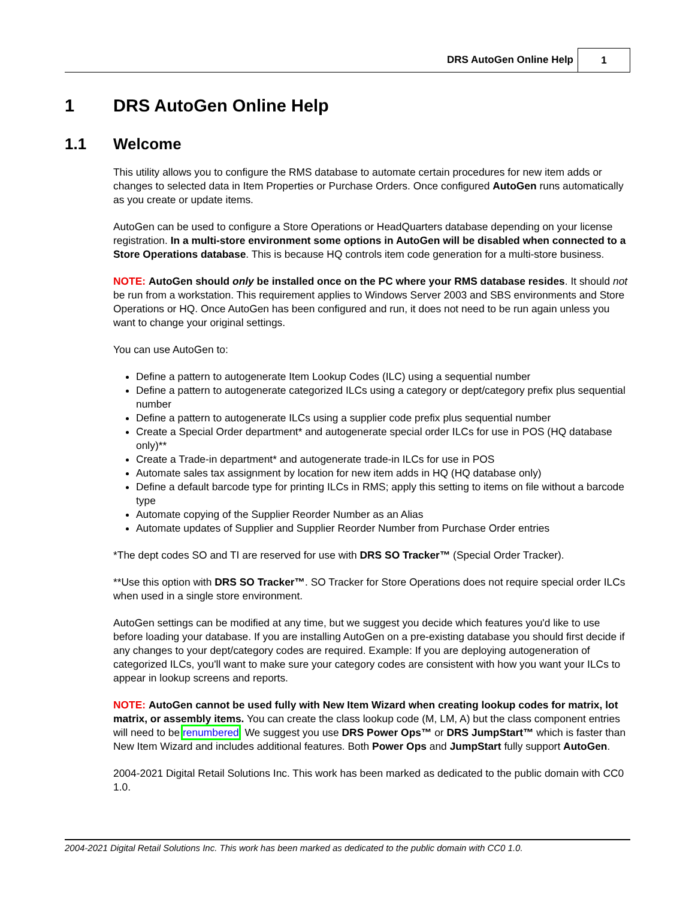DRS AutoGen Online Help 1
1 DRS AutoGen Online Help
1.1 Welcome
This utility allows you to configure the RMS database to automate certain procedures for new item adds or changes to selected data in Item Properties or Purchase Orders. Once configured AutoGen runs automatically as you create or update items.
AutoGen can be used to configure a Store Operations or HeadQuarters database depending on your license registration. In a multi-store environment some options in AutoGen will be disabled when connected to a Store Operations database. This is because HQ controls item code generation for a multi-store business.
NOTE: AutoGen should only be installed once on the PC where your RMS database resides. It should not be run from a workstation. This requirement applies to Windows Server 2003 and SBS environments and Store Operations or HQ. Once AutoGen has been configured and run, it does not need to be run again unless you want to change your original settings.
You can use AutoGen to:
Define a pattern to autogenerate Item Lookup Codes (ILC) using a sequential number
Define a pattern to autogenerate categorized ILCs using a category or dept/category prefix plus sequential number
Define a pattern to autogenerate ILCs using a supplier code prefix plus sequential number
Create a Special Order department* and autogenerate special order ILCs for use in POS (HQ database only)**
Create a Trade-in department* and autogenerate trade-in ILCs for use in POS
Automate sales tax assignment by location for new item adds in HQ (HQ database only)
Define a default barcode type for printing ILCs in RMS; apply this setting to items on file without a barcode type
Automate copying of the Supplier Reorder Number as an Alias
Automate updates of Supplier and Supplier Reorder Number from Purchase Order entries
*The dept codes SO and TI are reserved for use with DRS SO Tracker™ (Special Order Tracker).
**Use this option with DRS SO Tracker™. SO Tracker for Store Operations does not require special order ILCs when used in a single store environment.
AutoGen settings can be modified at any time, but we suggest you decide which features you'd like to use before loading your database. If you are installing AutoGen on a pre-existing database you should first decide if any changes to your dept/category codes are required. Example: If you are deploying autogeneration of categorized ILCs, you'll want to make sure your category codes are consistent with how you want your ILCs to appear in lookup screens and reports.
NOTE: AutoGen cannot be used fully with New Item Wizard when creating lookup codes for matrix, lot matrix, or assembly items. You can create the class lookup code (M, LM, A) but the class component entries will need to be renumbered. We suggest you use DRS Power Ops™ or DRS JumpStart™ which is faster than New Item Wizard and includes additional features. Both Power Ops and JumpStart fully support AutoGen.
2004-2021 Digital Retail Solutions Inc. This work has been marked as dedicated to the public domain with CC0 1.0.
2004-2021 Digital Retail Solutions Inc. This work has been marked as dedicated to the public domain with CC0 1.0.